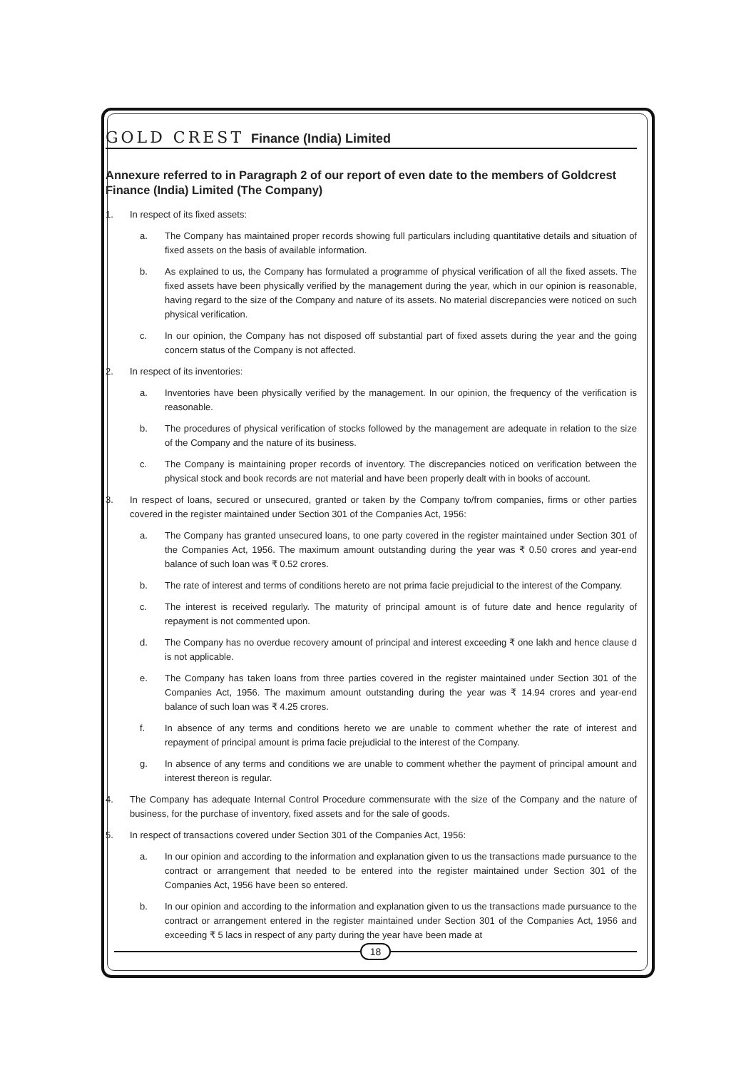GOLD CREST Finance (India) Limited
Annexure referred to in Paragraph 2 of our report of even date to the members of Goldcrest Finance (India) Limited (The Company)
1. In respect of its fixed assets:
a. The Company has maintained proper records showing full particulars including quantitative details and situation of fixed assets on the basis of available information.
b. As explained to us, the Company has formulated a programme of physical verification of all the fixed assets. The fixed assets have been physically verified by the management during the year, which in our opinion is reasonable, having regard to the size of the Company and nature of its assets. No material discrepancies were noticed on such physical verification.
c. In our opinion, the Company has not disposed off substantial part of fixed assets during the year and the going concern status of the Company is not affected.
2. In respect of its inventories:
a. Inventories have been physically verified by the management. In our opinion, the frequency of the verification is reasonable.
b. The procedures of physical verification of stocks followed by the management are adequate in relation to the size of the Company and the nature of its business.
c. The Company is maintaining proper records of inventory. The discrepancies noticed on verification between the physical stock and book records are not material and have been properly dealt with in books of account.
3. In respect of loans, secured or unsecured, granted or taken by the Company to/from companies, firms or other parties covered in the register maintained under Section 301 of the Companies Act, 1956:
a. The Company has granted unsecured loans, to one party covered in the register maintained under Section 301 of the Companies Act, 1956. The maximum amount outstanding during the year was ₹ 0.50 crores and year-end balance of such loan was ₹ 0.52 crores.
b. The rate of interest and terms of conditions hereto are not prima facie prejudicial to the interest of the Company.
c. The interest is received regularly. The maturity of principal amount is of future date and hence regularity of repayment is not commented upon.
d. The Company has no overdue recovery amount of principal and interest exceeding ₹ one lakh and hence clause d is not applicable.
e. The Company has taken loans from three parties covered in the register maintained under Section 301 of the Companies Act, 1956. The maximum amount outstanding during the year was ₹ 14.94 crores and year-end balance of such loan was ₹ 4.25 crores.
f. In absence of any terms and conditions hereto we are unable to comment whether the rate of interest and repayment of principal amount is prima facie prejudicial to the interest of the Company.
g. In absence of any terms and conditions we are unable to comment whether the payment of principal amount and interest thereon is regular.
4. The Company has adequate Internal Control Procedure commensurate with the size of the Company and the nature of business, for the purchase of inventory, fixed assets and for the sale of goods.
5. In respect of transactions covered under Section 301 of the Companies Act, 1956:
a. In our opinion and according to the information and explanation given to us the transactions made pursuance to the contract or arrangement that needed to be entered into the register maintained under Section 301 of the Companies Act, 1956 have been so entered.
b. In our opinion and according to the information and explanation given to us the transactions made pursuance to the contract or arrangement entered in the register maintained under Section 301 of the Companies Act, 1956 and exceeding ₹ 5 lacs in respect of any party during the year have been made at
18